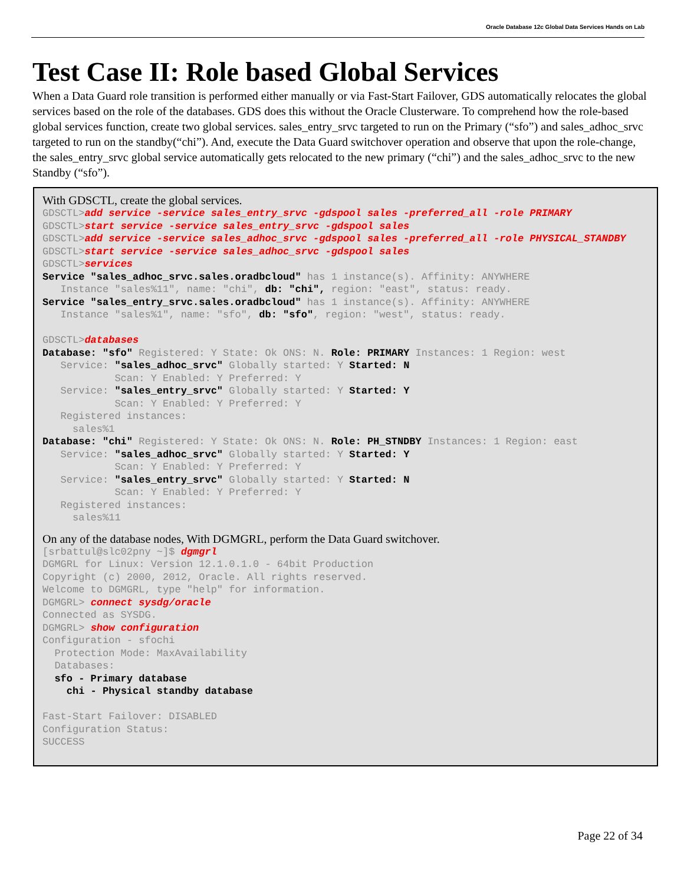Oracle Database 12c Global Data Services Hands on Lab
Test Case II: Role based Global Services
When a Data Guard role transition is performed either manually or via Fast-Start Failover, GDS automatically relocates the global services based on the role of the databases. GDS does this without the Oracle Clusterware. To comprehend how the role-based global services function, create two global services. sales_entry_srvc targeted to run on the Primary (“sfo”) and sales_adhoc_srvc targeted to run on the standby(“chi”). And, execute the Data Guard switchover operation and observe that upon the role-change, the sales_entry_srvc global service automatically gets relocated to the new primary (“chi”) and the sales_adhoc_srvc to the new Standby (“sfo”).
With GDSCTL, create the global services.
GDSCTL>add service -service sales_entry_srvc -gdspool sales -preferred_all -role PRIMARY
GDSCTL>start service -service sales_entry_srvc -gdspool sales
GDSCTL>add service -service sales_adhoc_srvc -gdspool sales -preferred_all -role PHYSICAL_STANDBY
GDSCTL>start service -service sales_adhoc_srvc -gdspool sales
GDSCTL>services
Service "sales_adhoc_srvc.sales.oradbcloud" has 1 instance(s). Affinity: ANYWHERE
   Instance "sales%11", name: "chi", db: "chi", region: "east", status: ready.
Service "sales_entry_srvc.sales.oradbcloud" has 1 instance(s). Affinity: ANYWHERE
   Instance "sales%1", name: "sfo", db: "sfo", region: "west", status: ready.

GDSCTL>databases
Database: "sfo" Registered: Y State: Ok ONS: N. Role: PRIMARY Instances: 1 Region: west
   Service: "sales_adhoc_srvc" Globally started: Y Started: N
            Scan: Y Enabled: Y Preferred: Y
   Service: "sales_entry_srvc" Globally started: Y Started: Y
            Scan: Y Enabled: Y Preferred: Y
   Registered instances:
     sales%1
Database: "chi" Registered: Y State: Ok ONS: N. Role: PH_STNDBY Instances: 1 Region: east
   Service: "sales_adhoc_srvc" Globally started: Y Started: Y
            Scan: Y Enabled: Y Preferred: Y
   Service: "sales_entry_srvc" Globally started: Y Started: N
            Scan: Y Enabled: Y Preferred: Y
   Registered instances:
     sales%11
On any of the database nodes, With DGMGRL, perform the Data Guard switchover.
[srbattul@slc02pny ~]$ dgmgrl
DGMGRL for Linux: Version 12.1.0.1.0 - 64bit Production
Copyright (c) 2000, 2012, Oracle. All rights reserved.
Welcome to DGMGRL, type "help" for information.
DGMGRL> connect sysdg/oracle
Connected as SYSDG.
DGMGRL> show configuration
Configuration - sfochi
  Protection Mode: MaxAvailability
  Databases:
  sfo - Primary database
    chi - Physical standby database

Fast-Start Failover: DISABLED
Configuration Status:
SUCCESS
Page 22 of 34